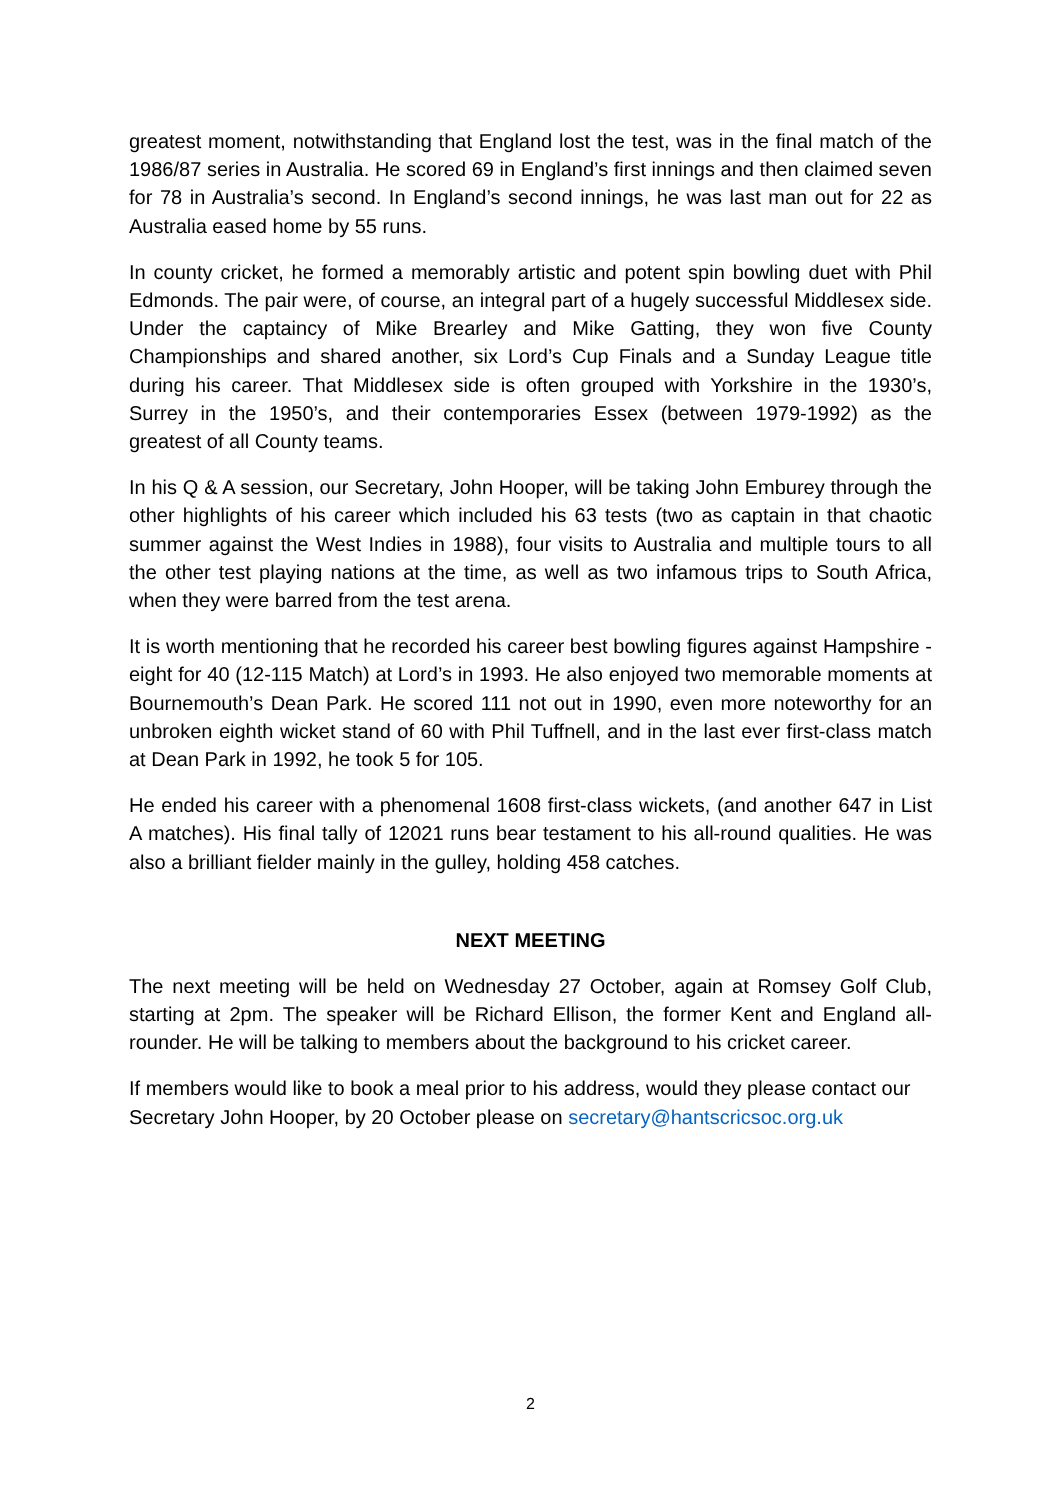greatest moment, notwithstanding that England lost the test, was in the final match of the 1986/87 series in Australia. He scored 69 in England’s first innings and then claimed seven for 78 in Australia’s second. In England’s second innings, he was last man out for 22 as Australia eased home by 55 runs.
In county cricket, he formed a memorably artistic and potent spin bowling duet with Phil Edmonds. The pair were, of course, an integral part of a hugely successful Middlesex side. Under the captaincy of Mike Brearley and Mike Gatting, they won five County Championships and shared another, six Lord’s Cup Finals and a Sunday League title during his career. That Middlesex side is often grouped with Yorkshire in the 1930’s, Surrey in the 1950’s, and their contemporaries Essex (between 1979-1992) as the greatest of all County teams.
In his Q & A session, our Secretary, John Hooper, will be taking John Emburey through the other highlights of his career which included his 63 tests (two as captain in that chaotic summer against the West Indies in 1988), four visits to Australia and multiple tours to all the other test playing nations at the time, as well as two infamous trips to South Africa, when they were barred from the test arena.
It is worth mentioning that he recorded his career best bowling figures against Hampshire - eight for 40 (12-115 Match) at Lord’s in 1993. He also enjoyed two memorable moments at Bournemouth’s Dean Park. He scored 111 not out in 1990, even more noteworthy for an unbroken eighth wicket stand of 60 with Phil Tuffnell, and in the last ever first-class match at Dean Park in 1992, he took 5 for 105.
He ended his career with a phenomenal 1608 first-class wickets, (and another 647 in List A matches). His final tally of 12021 runs bear testament to his all-round qualities. He was also a brilliant fielder mainly in the gulley, holding 458 catches.
NEXT MEETING
The next meeting will be held on Wednesday 27 October, again at Romsey Golf Club, starting at 2pm. The speaker will be Richard Ellison, the former Kent and England all-rounder. He will be talking to members about the background to his cricket career.
If members would like to book a meal prior to his address, would they please contact our Secretary John Hooper, by 20 October please on secretary@hantscricsoc.org.uk
2